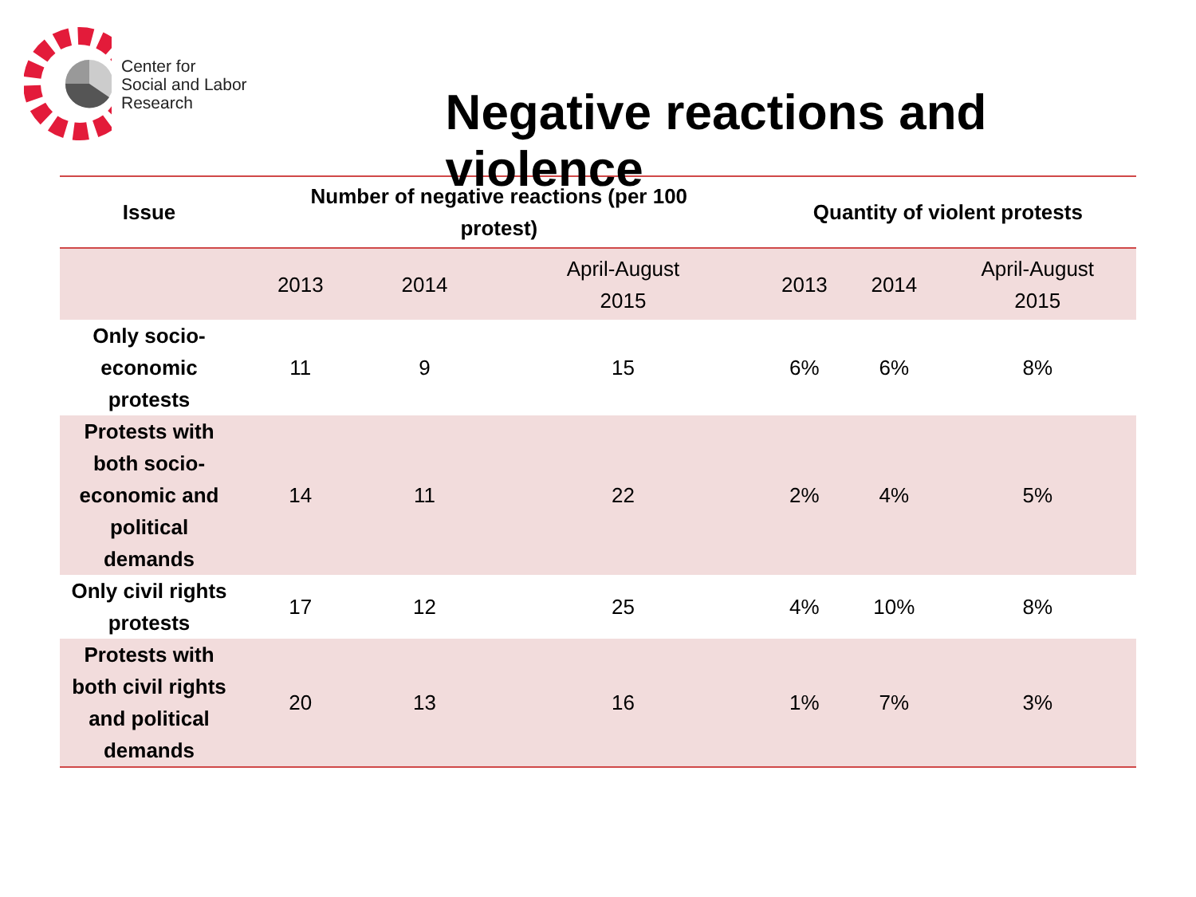Center for
Social and Labor
Research
Negative reactions and violence
| Issue | Number of negative reactions (per 100 protest) | | | Quantity of violent protests | | |
| --- | --- | --- | --- | --- | --- | --- |
| | 2013 | 2014 | April-August 2015 | 2013 | 2014 | April-August 2015 |
| Only socio-economic protests | 11 | 9 | 15 | 6% | 6% | 8% |
| Protests with both socio-economic and political demands | 14 | 11 | 22 | 2% | 4% | 5% |
| Only civil rights protests | 17 | 12 | 25 | 4% | 10% | 8% |
| Protests with both civil rights and political demands | 20 | 13 | 16 | 1% | 7% | 3% |